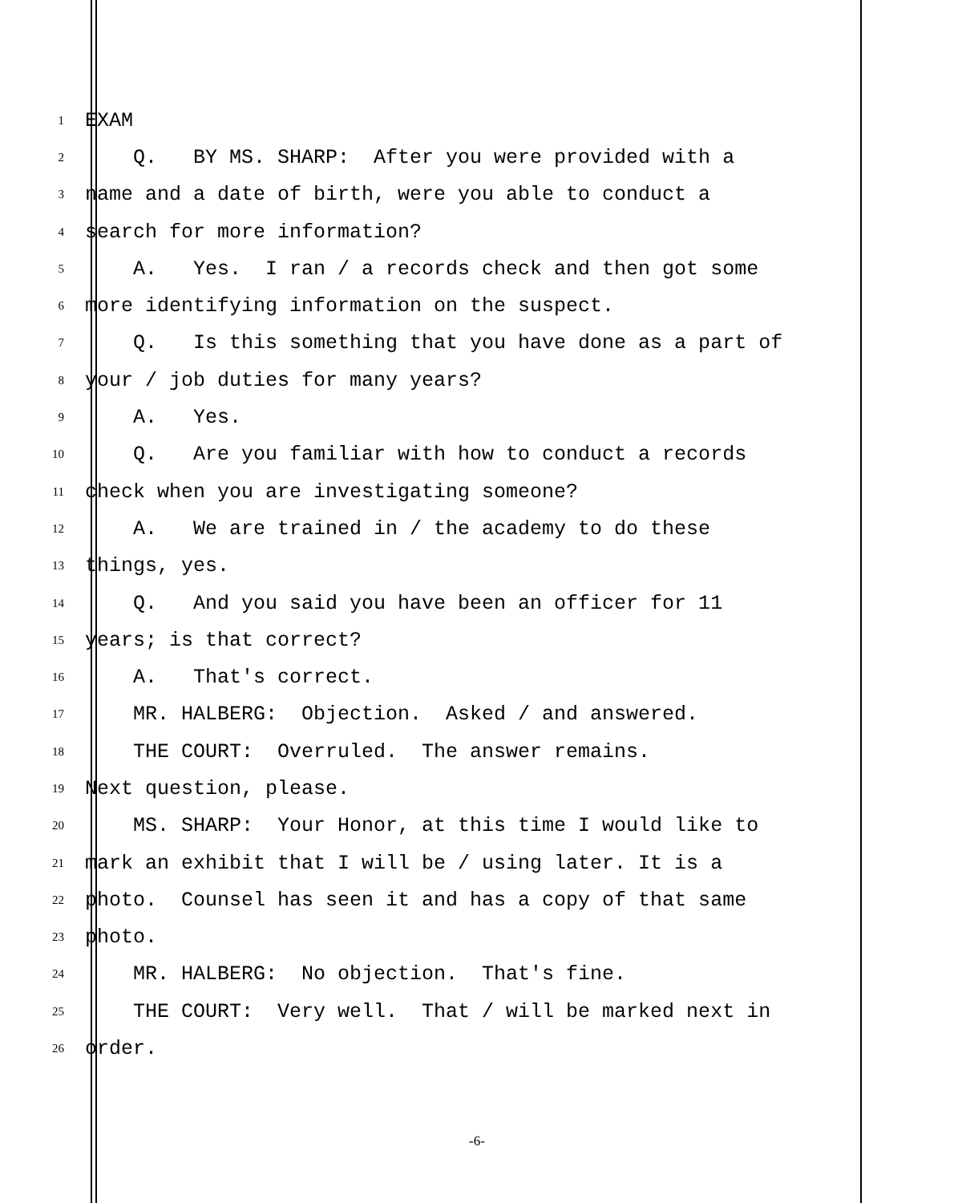1 EXAM
2 Q. BY MS. SHARP: After you were provided with a
3 name and a date of birth, were you able to conduct a
4 search for more information?
5 A. Yes. I ran / a records check and then got some
6 more identifying information on the suspect.
7 Q. Is this something that you have done as a part of
8 your / job duties for many years?
9 A. Yes.
10 Q. Are you familiar with how to conduct a records
11 check when you are investigating someone?
12 A. We are trained in / the academy to do these
13 things, yes.
14 Q. And you said you have been an officer for 11
15 years; is that correct?
16 A. That's correct.
17 MR. HALBERG: Objection. Asked / and answered.
18 THE COURT: Overruled. The answer remains.
19 Next question, please.
20 MS. SHARP: Your Honor, at this time I would like to
21 mark an exhibit that I will be / using later. It is a
22 photo. Counsel has seen it and has a copy of that same
23 photo.
24 MR. HALBERG: No objection. That's fine.
25 THE COURT: Very well. That / will be marked next in
26 order.
-6-